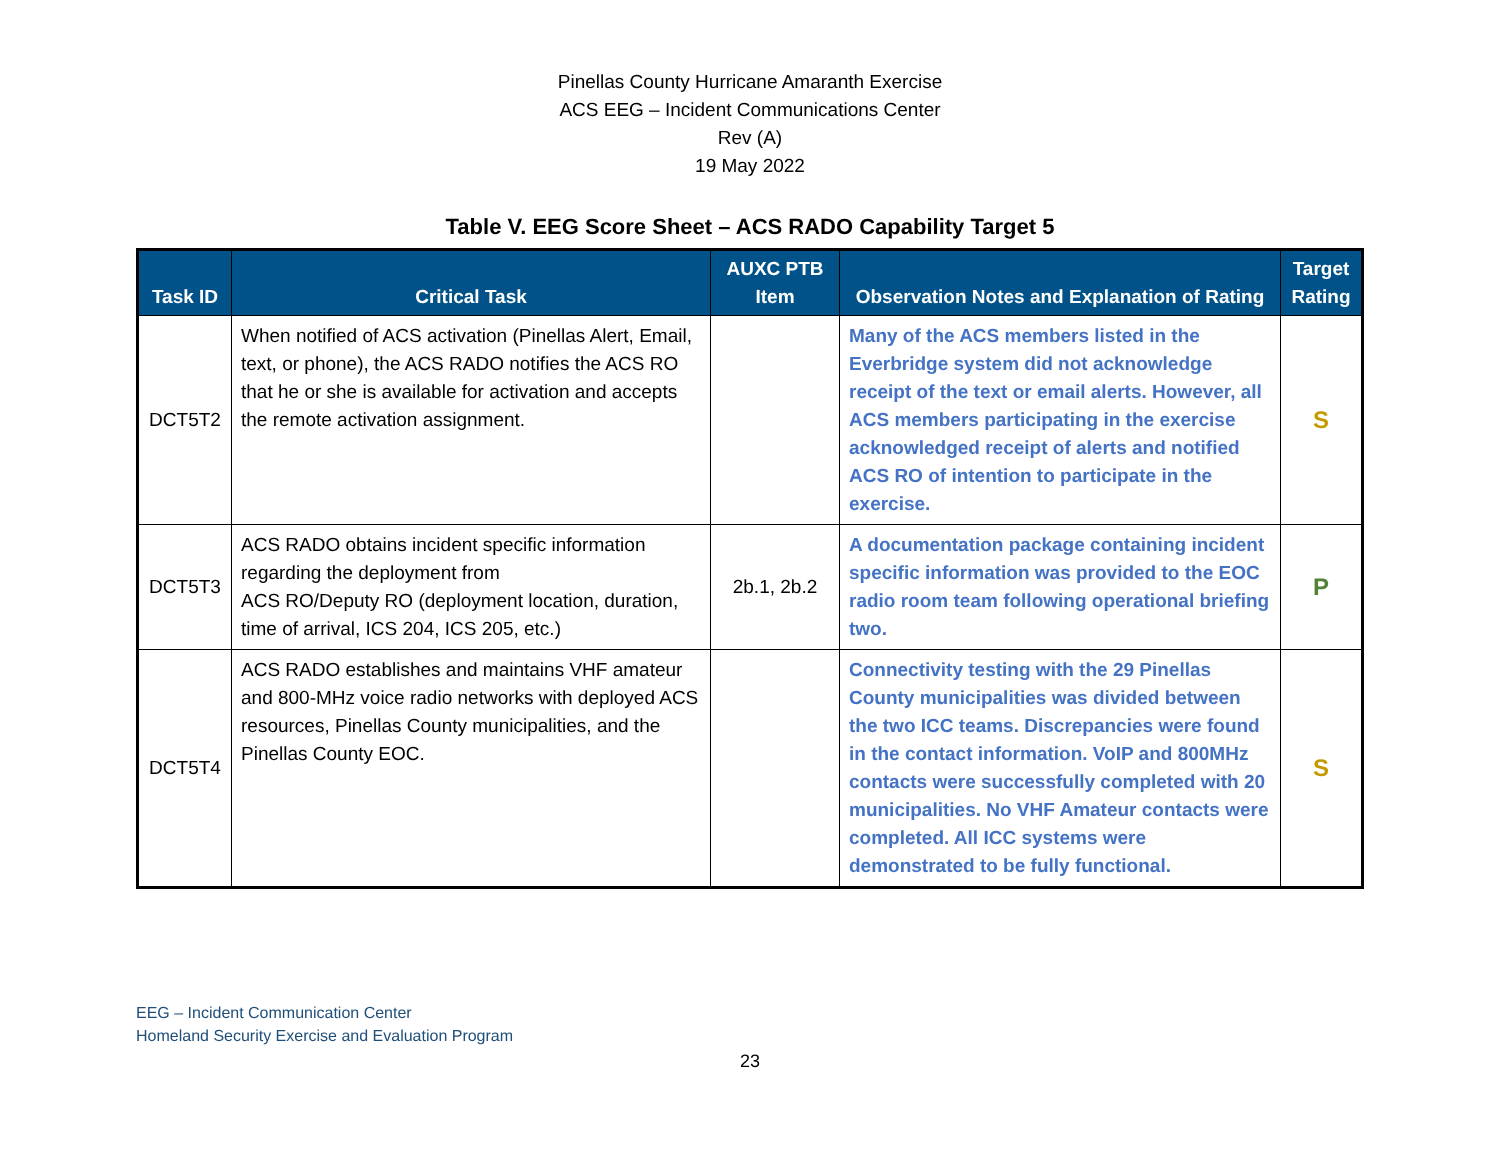Pinellas County Hurricane Amaranth Exercise
ACS EEG – Incident Communications Center
Rev (A)
19 May 2022
Table V. EEG Score Sheet – ACS RADO Capability Target 5
| Task ID | Critical Task | AUXC PTB Item | Observation Notes and Explanation of Rating | Target Rating |
| --- | --- | --- | --- | --- |
| DCT5T2 | When notified of ACS activation (Pinellas Alert, Email, text, or phone), the ACS RADO notifies the ACS RO that he or she is available for activation and accepts the remote activation assignment. | | Many of the ACS members listed in the Everbridge system did not acknowledge receipt of the text or email alerts. However, all ACS members participating in the exercise acknowledged receipt of alerts and notified ACS RO of intention to participate in the exercise. | S |
| DCT5T3 | ACS RADO obtains incident specific information regarding the deployment from ACS RO/Deputy RO (deployment location, duration, time of arrival, ICS 204, ICS 205, etc.) | 2b.1, 2b.2 | A documentation package containing incident specific information was provided to the EOC radio room team following operational briefing two. | P |
| DCT5T4 | ACS RADO establishes and maintains VHF amateur and 800-MHz voice radio networks with deployed ACS resources, Pinellas County municipalities, and the Pinellas County EOC. | | Connectivity testing with the 29 Pinellas County municipalities was divided between the two ICC teams. Discrepancies were found in the contact information. VoIP and 800MHz contacts were successfully completed with 20 municipalities. No VHF Amateur contacts were completed. All ICC systems were demonstrated to be fully functional. | S |
EEG – Incident Communication Center
Homeland Security Exercise and Evaluation Program
23